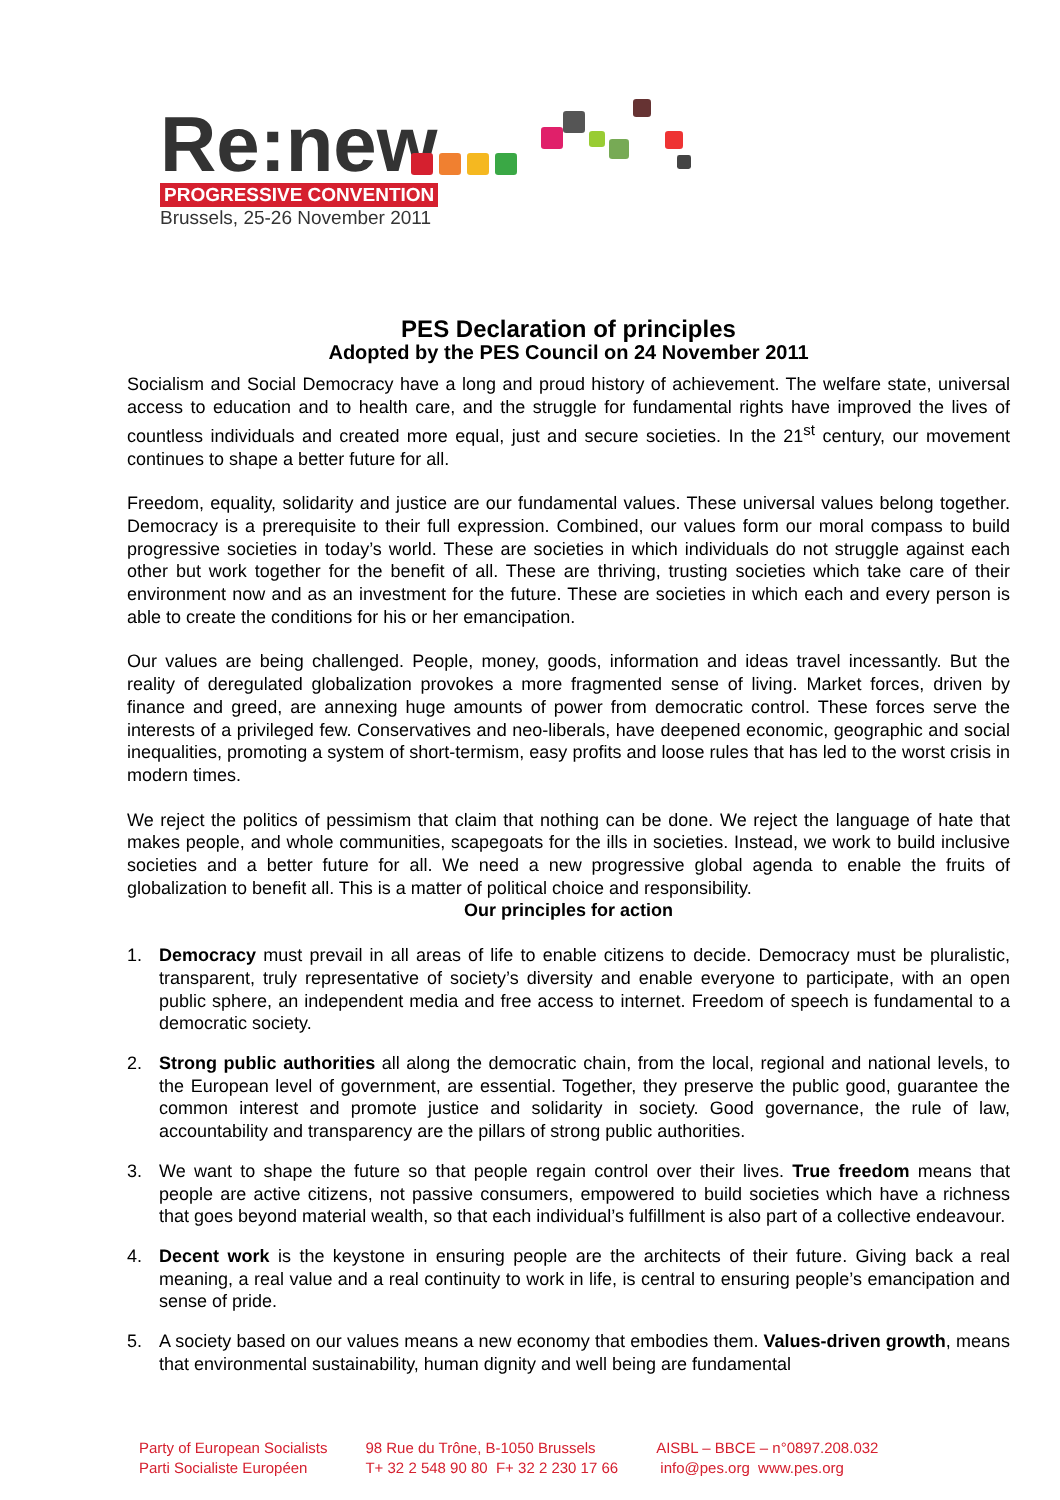Re:new
PROGRESSIVE CONVENTION
Brussels, 25-26 November 2011
PES Declaration of principles
Adopted by the PES Council on 24 November 2011
Socialism and Social Democracy have a long and proud history of achievement. The welfare state, universal access to education and to health care, and the struggle for fundamental rights have improved the lives of countless individuals and created more equal, just and secure societies. In the 21<sup>st</sup> century, our movement continues to shape a better future for all.
Freedom, equality, solidarity and justice are our fundamental values. These universal values belong together. Democracy is a prerequisite to their full expression. Combined, our values form our moral compass to build progressive societies in today’s world. These are societies in which individuals do not struggle against each other but work together for the benefit of all. These are thriving, trusting societies which take care of their environment now and as an investment for the future. These are societies in which each and every person is able to create the conditions for his or her emancipation.
Our values are being challenged. People, money, goods, information and ideas travel incessantly. But the reality of deregulated globalization provokes a more fragmented sense of living. Market forces, driven by finance and greed, are annexing huge amounts of power from democratic control. These forces serve the interests of a privileged few. Conservatives and neo-liberals, have deepened economic, geographic and social inequalities, promoting a system of short-termism, easy profits and loose rules that has led to the worst crisis in modern times.
We reject the politics of pessimism that claim that nothing can be done. We reject the language of hate that makes people, and whole communities, scapegoats for the ills in societies. Instead, we work to build inclusive societies and a better future for all. We need a new progressive global agenda to enable the fruits of globalization to benefit all. This is a matter of political choice and responsibility.
Our principles for action
1. Democracy must prevail in all areas of life to enable citizens to decide. Democracy must be pluralistic, transparent, truly representative of society’s diversity and enable everyone to participate, with an open public sphere, an independent media and free access to internet. Freedom of speech is fundamental to a democratic society.
2. Strong public authorities all along the democratic chain, from the local, regional and national levels, to the European level of government, are essential. Together, they preserve the public good, guarantee the common interest and promote justice and solidarity in society. Good governance, the rule of law, accountability and transparency are the pillars of strong public authorities.
3. We want to shape the future so that people regain control over their lives. True freedom means that people are active citizens, not passive consumers, empowered to build societies which have a richness that goes beyond material wealth, so that each individual’s fulfillment is also part of a collective endeavour.
4. Decent work is the keystone in ensuring people are the architects of their future. Giving back a real meaning, a real value and a real continuity to work in life, is central to ensuring people’s emancipation and sense of pride.
5. A society based on our values means a new economy that embodies them. Values-driven growth, means that environmental sustainability, human dignity and well being are fundamental
Party of European Socialists
Parti Socialiste Européen
98 Rue du Trône, B-1050 Brussels
T+ 32 2 548 90 80 F+ 32 2 230 17 66
AISBL – BBCE – n°0897.208.032
info@pes.org www.pes.org